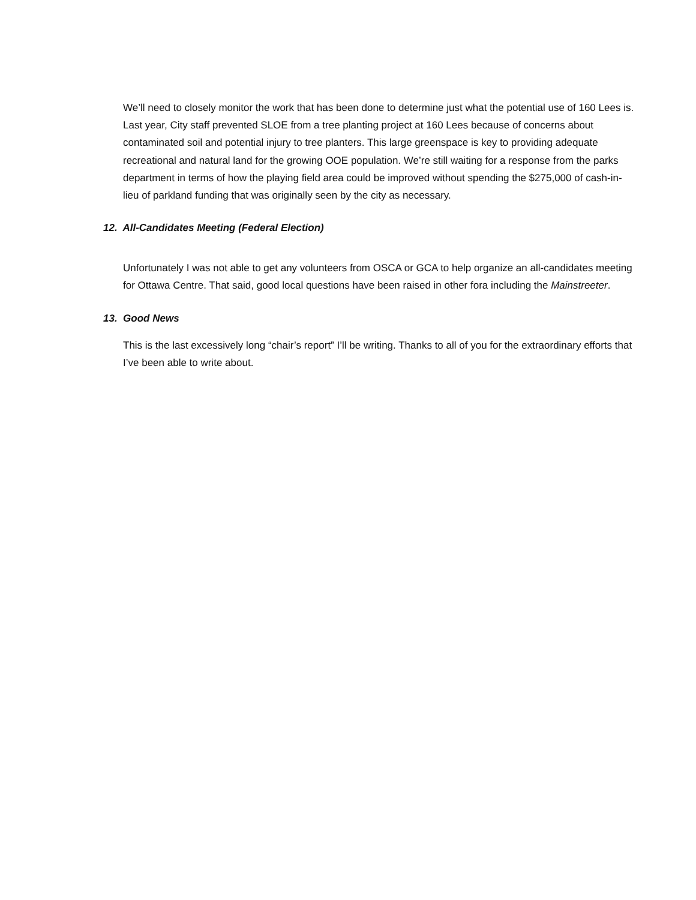We’ll need to closely monitor the work that has been done to determine just what the potential use of 160 Lees is. Last year, City staff prevented SLOE from a tree planting project at 160 Lees because of concerns about contaminated soil and potential injury to tree planters. This large greenspace is key to providing adequate recreational and natural land for the growing OOE population. We’re still waiting for a response from the parks department in terms of how the playing field area could be improved without spending the $275,000 of cash-in-lieu of parkland funding that was originally seen by the city as necessary.
12. All-Candidates Meeting (Federal Election)
Unfortunately I was not able to get any volunteers from OSCA or GCA to help organize an all-candidates meeting for Ottawa Centre. That said, good local questions have been raised in other fora including the Mainstreeter.
13. Good News
This is the last excessively long “chair’s report” I’ll be writing. Thanks to all of you for the extraordinary efforts that I’ve been able to write about.